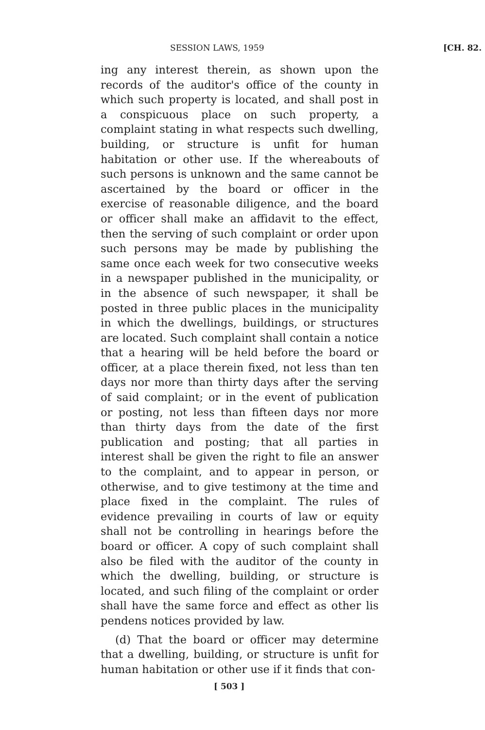SESSION LAWS, 1959 [CH. 82.
ing any interest therein, as shown upon the records of the auditor's office of the county in which such property is located, and shall post in a conspicuous place on such property, a complaint stating in what respects such dwelling, building, or structure is unfit for human habitation or other use. If the whereabouts of such persons is unknown and the same cannot be ascertained by the board or officer in the exercise of reasonable diligence, and the board or officer shall make an affidavit to the effect, then the serving of such complaint or order upon such persons may be made by publishing the same once each week for two consecutive weeks in a newspaper published in the municipality, or in the absence of such newspaper, it shall be posted in three public places in the municipality in which the dwellings, buildings, or structures are located. Such complaint shall contain a notice that a hearing will be held before the board or officer, at a place therein fixed, not less than ten days nor more than thirty days after the serving of said complaint; or in the event of publication or posting, not less than fifteen days nor more than thirty days from the date of the first publication and posting; that all parties in interest shall be given the right to file an answer to the complaint, and to appear in person, or otherwise, and to give testimony at the time and place fixed in the complaint. The rules of evidence prevailing in courts of law or equity shall not be controlling in hearings before the board or officer. A copy of such complaint shall also be filed with the auditor of the county in which the dwelling, building, or structure is located, and such filing of the complaint or order shall have the same force and effect as other lis pendens notices provided by law.
(d) That the board or officer may determine that a dwelling, building, or structure is unfit for human habitation or other use if it finds that con-
[ 503 ]